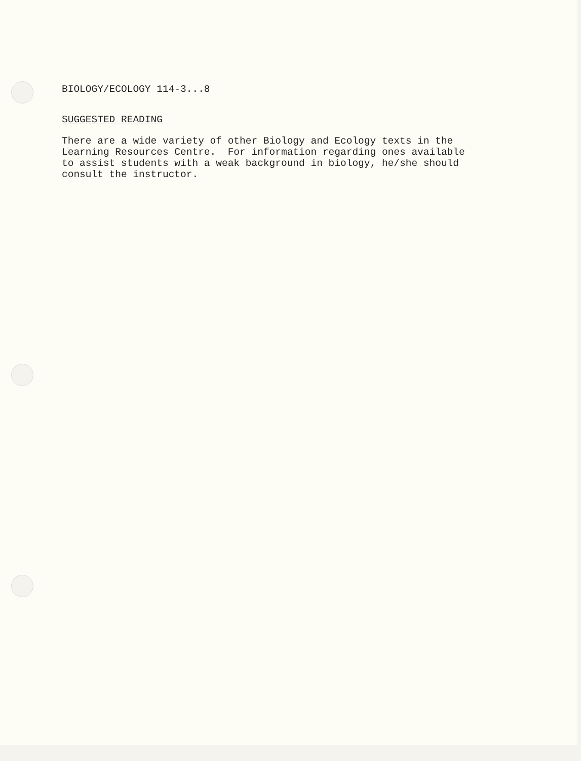BIOLOGY/ECOLOGY 114-3...8
SUGGESTED READING
There are a wide variety of other Biology and Ecology texts in the Learning Resources Centre. For information regarding ones available to assist students with a weak background in biology, he/she should consult the instructor.